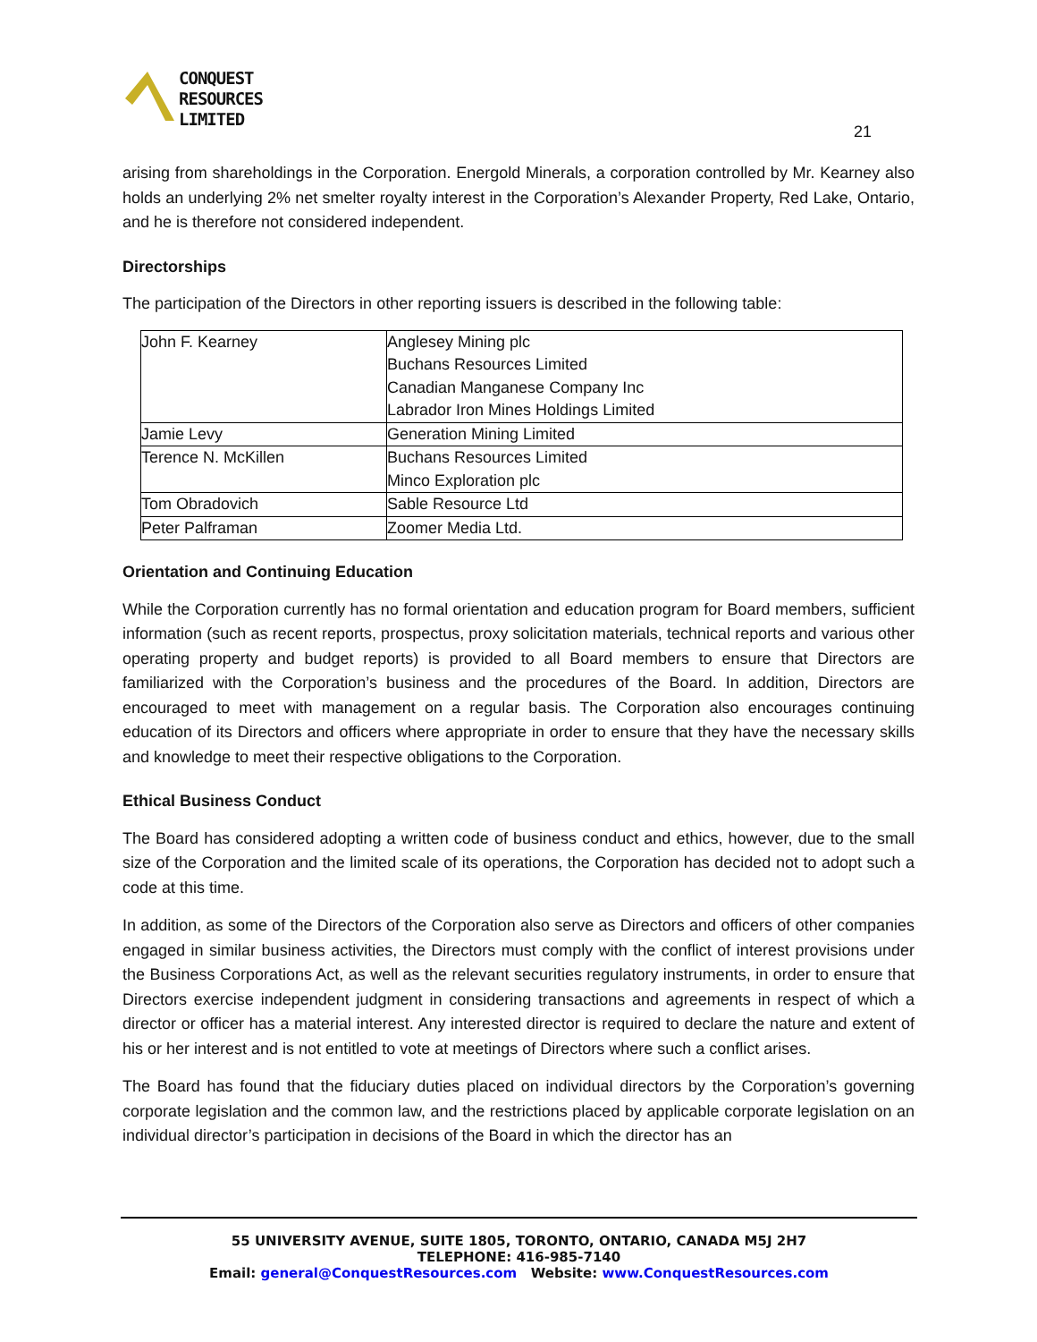CONQUEST
RESOURCES
LIMITED
21
arising from shareholdings in the Corporation. Energold Minerals, a corporation controlled by Mr. Kearney also holds an underlying 2% net smelter royalty interest in the Corporation’s Alexander Property, Red Lake, Ontario, and he is therefore not considered independent.
Directorships
The participation of the Directors in other reporting issuers is described in the following table:
| John F. Kearney | Anglesey Mining plc Buchans Resources Limited Canadian Manganese Company Inc Labrador Iron Mines Holdings Limited |
| Jamie Levy | Generation Mining Limited |
| Terence N. McKillen | Buchans Resources Limited Minco Exploration plc |
| Tom Obradovich | Sable Resource Ltd |
| Peter Palframan | Zoomer Media Ltd. |
Orientation and Continuing Education
While the Corporation currently has no formal orientation and education program for Board members, sufficient information (such as recent reports, prospectus, proxy solicitation materials, technical reports and various other operating property and budget reports) is provided to all Board members to ensure that Directors are familiarized with the Corporation’s business and the procedures of the Board. In addition, Directors are encouraged to meet with management on a regular basis. The Corporation also encourages continuing education of its Directors and officers where appropriate in order to ensure that they have the necessary skills and knowledge to meet their respective obligations to the Corporation.
Ethical Business Conduct
The Board has considered adopting a written code of business conduct and ethics, however, due to the small size of the Corporation and the limited scale of its operations, the Corporation has decided not to adopt such a code at this time.
In addition, as some of the Directors of the Corporation also serve as Directors and officers of other companies engaged in similar business activities, the Directors must comply with the conflict of interest provisions under the Business Corporations Act, as well as the relevant securities regulatory instruments, in order to ensure that Directors exercise independent judgment in considering transactions and agreements in respect of which a director or officer has a material interest. Any interested director is required to declare the nature and extent of his or her interest and is not entitled to vote at meetings of Directors where such a conflict arises.
The Board has found that the fiduciary duties placed on individual directors by the Corporation’s governing corporate legislation and the common law, and the restrictions placed by applicable corporate legislation on an individual director’s participation in decisions of the Board in which the director has an
55 UNIVERSITY AVENUE, SUITE 1805, TORONTO, ONTARIO, CANADA M5J 2H7
TELEPHONE: 416-985-7140
Email: general@ConquestResources.com Website: www.ConquestResources.com